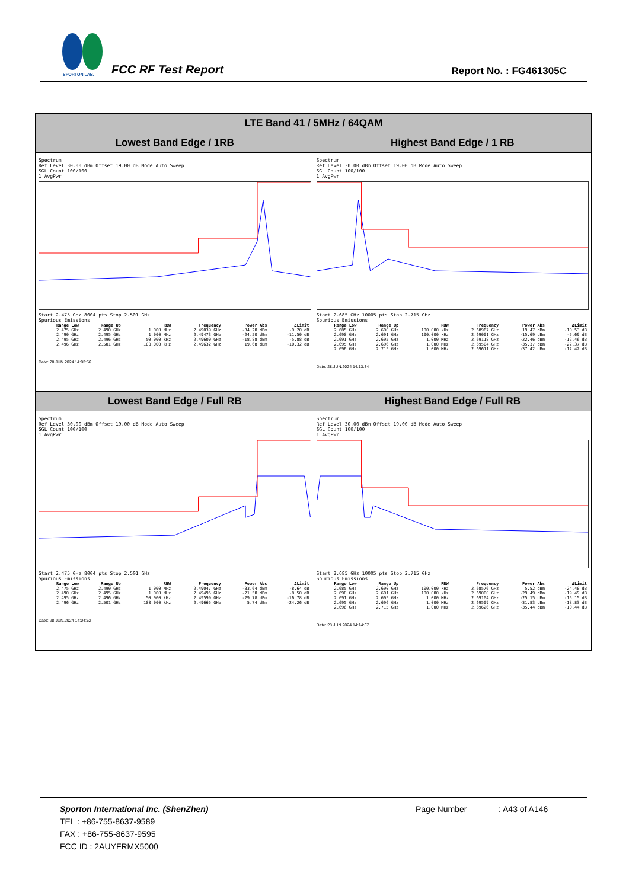SPORTON LAB.
FCC RF Test Report Report No. : FG461305C
| LTE Band 41 / 5MHz / 64QAM | |
| Lowest Band Edge / 1RB | Highest Band Edge / 1 RB |
| Spectrum Ref Level 30.00 dBm Offset 19.00 dB Mode Auto Sweep SGL Count 100/100 1 AvgPwr Start 2.475 GHz 8004 pts Stop 2.501 GHz Spurious Emissions / Range Low / Range Up / RBW / Frequency / Power Abs / ΔLimit / / --- / --- / --- / --- / --- / --- / / 2.475 GHz / 2.490 GHz / 1.000 MHz / 2.49039 GHz / -34.20 dBm / -9.20 dB / / 2.490 GHz / 2.495 GHz / 1.000 MHz / 2.49473 GHz / -24.50 dBm / -11.50 dB / / 2.495 GHz / 2.496 GHz / 50.000 kHz / 2.49600 GHz / -18.88 dBm / -5.88 dB / / 2.496 GHz / 2.501 GHz / 100.000 kHz / 2.49632 GHz / 19.68 dBm / -10.32 dB / Date: 28.JUN.2024 14:03:56 | Spectrum Ref Level 30.00 dBm Offset 19.00 dB Mode Auto Sweep SGL Count 100/100 1 AvgPwr Start 2.685 GHz 10005 pts Stop 2.715 GHz Spurious Emissions / Range Low / Range Up / RBW / Frequency / Power Abs / ΔLimit / / --- / --- / --- / --- / --- / --- / / 2.685 GHz / 2.690 GHz / 100.000 kHz / 2.68967 GHz / 19.47 dBm / -10.53 dB / / 2.690 GHz / 2.691 GHz / 100.000 kHz / 2.69001 GHz / -15.69 dBm / -5.69 dB / / 2.691 GHz / 2.695 GHz / 1.000 MHz / 2.69118 GHz / -22.46 dBm / -12.46 dB / / 2.695 GHz / 2.696 GHz / 1.000 MHz / 2.69504 GHz / -35.37 dBm / -22.37 dB / / 2.696 GHz / 2.715 GHz / 1.000 MHz / 2.69611 GHz / -37.42 dBm / -12.42 dB / Date: 28.JUN.2024 14:13:34 |
| Lowest Band Edge / Full RB | Highest Band Edge / Full RB |
| Spectrum Ref Level 30.00 dBm Offset 19.00 dB Mode Auto Sweep SGL Count 100/100 1 AvgPwr Start 2.475 GHz 8004 pts Stop 2.501 GHz Spurious Emissions / Range Low / Range Up / RBW / Frequency / Power Abs / ΔLimit / / --- / --- / --- / --- / --- / --- / / 2.475 GHz / 2.490 GHz / 1.000 MHz / 2.49047 GHz / -33.64 dBm / -8.64 dB / / 2.490 GHz / 2.495 GHz / 1.000 MHz / 2.49495 GHz / -21.50 dBm / -8.50 dB / / 2.495 GHz / 2.496 GHz / 50.000 kHz / 2.49599 GHz / -29.78 dBm / -16.78 dB / / 2.496 GHz / 2.501 GHz / 100.000 kHz / 2.49665 GHz / 5.74 dBm / -24.26 dB / Date: 28.JUN.2024 14:04:52 | Spectrum Ref Level 30.00 dBm Offset 19.00 dB Mode Auto Sweep SGL Count 100/100 1 AvgPwr Start 2.685 GHz 10005 pts Stop 2.715 GHz Spurious Emissions / Range Low / Range Up / RBW / Frequency / Power Abs / ΔLimit / / --- / --- / --- / --- / --- / --- / / 2.685 GHz / 2.690 GHz / 100.000 kHz / 2.68576 GHz / 5.52 dBm / -24.48 dB / / 2.690 GHz / 2.691 GHz / 100.000 kHz / 2.69000 GHz / -29.49 dBm / -19.49 dB / / 2.691 GHz / 2.695 GHz / 1.000 MHz / 2.69104 GHz / -25.15 dBm / -15.15 dB / / 2.695 GHz / 2.696 GHz / 1.000 MHz / 2.69509 GHz / -31.83 dBm / -18.83 dB / / 2.696 GHz / 2.715 GHz / 1.000 MHz / 2.69626 GHz / -35.44 dBm / -10.44 dB / Date: 28.JUN.2024 14:14:37 |
Sporton International Inc. (ShenZhen) Page Number : A43 of A146
TEL : +86-755-8637-9589
FAX : +86-755-8637-9595
FCC ID : 2AUYFRMX5000